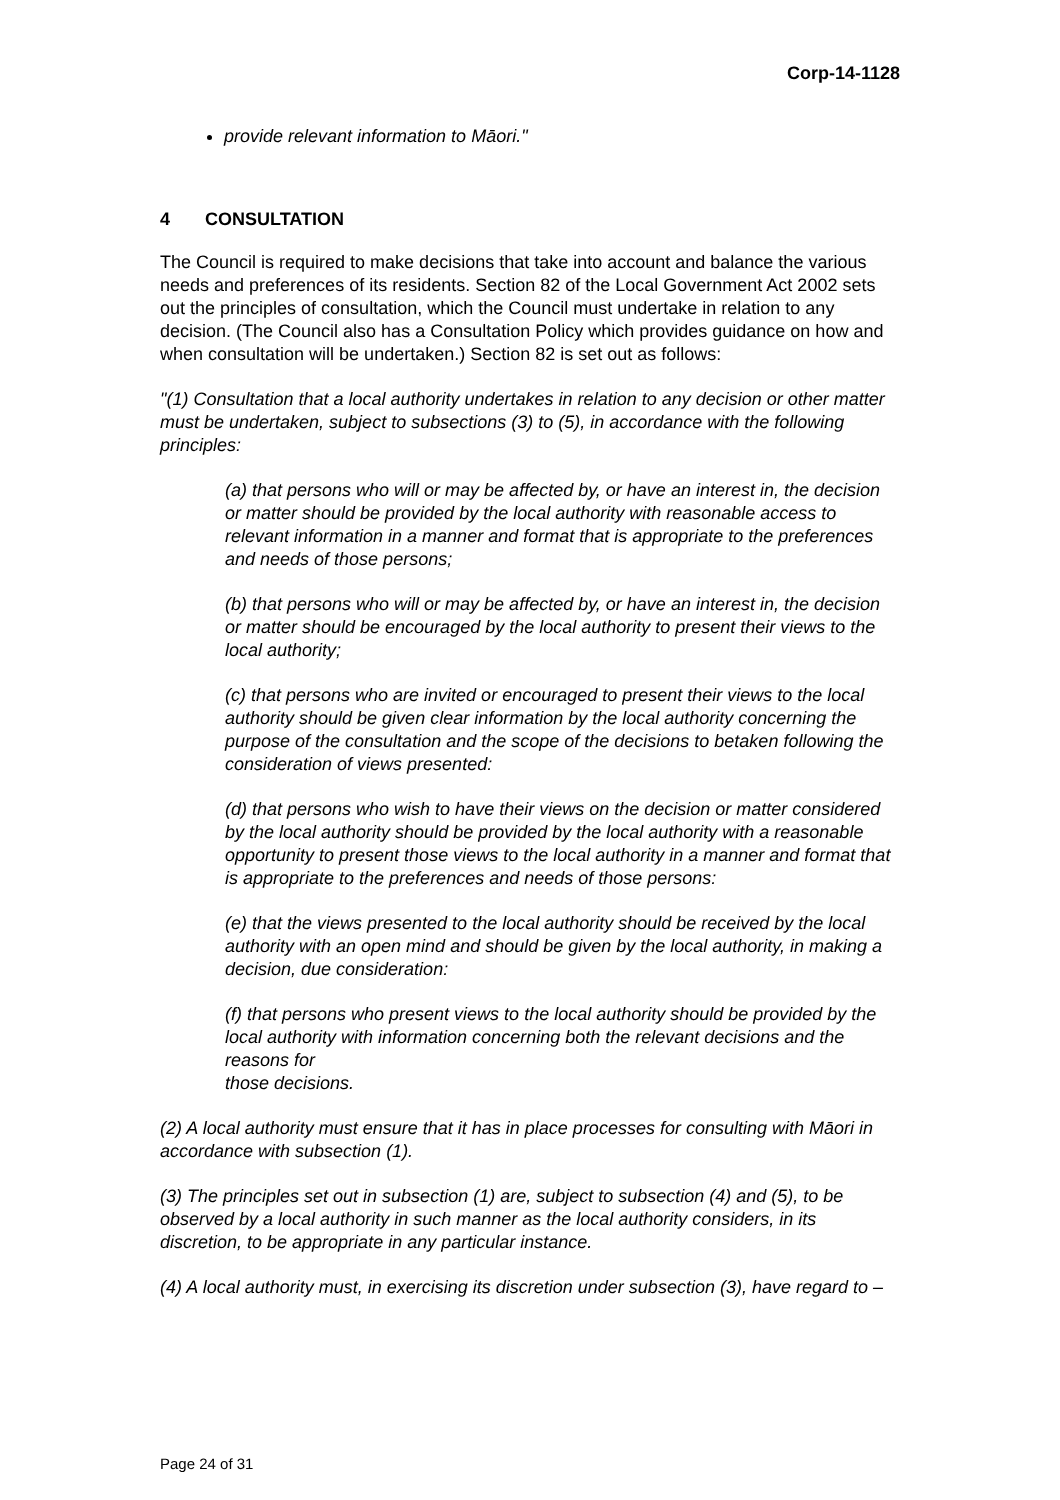Corp-14-1128
provide relevant information to Māori."
4 CONSULTATION
The Council is required to make decisions that take into account and balance the various needs and preferences of its residents. Section 82 of the Local Government Act 2002 sets out the principles of consultation, which the Council must undertake in relation to any decision. (The Council also has a Consultation Policy which provides guidance on how and when consultation will be undertaken.) Section 82 is set out as follows:
"(1) Consultation that a local authority undertakes in relation to any decision or other matter must be undertaken, subject to subsections (3) to (5), in accordance with the following principles:
(a) that persons who will or may be affected by, or have an interest in, the decision or matter should be provided by the local authority with reasonable access to relevant information in a manner and format that is appropriate to the preferences and needs of those persons;
(b) that persons who will or may be affected by, or have an interest in, the decision or matter should be encouraged by the local authority to present their views to the local authority;
(c) that persons who are invited or encouraged to present their views to the local authority should be given clear information by the local authority concerning the purpose of the consultation and the scope of the decisions to betaken following the consideration of views presented:
(d) that persons who wish to have their views on the decision or matter considered by the local authority should be provided by the local authority with a reasonable opportunity to present those views to the local authority in a manner and format that is appropriate to the preferences and needs of those persons:
(e) that the views presented to the local authority should be received by the local authority with an open mind and should be given by the local authority, in making a decision, due consideration:
(f) that persons who present views to the local authority should be provided by the local authority with information concerning both the relevant decisions and the reasons for
those decisions.
(2) A local authority must ensure that it has in place processes for consulting with Māori in accordance with subsection (1).
(3) The principles set out in subsection (1) are, subject to subsection (4) and (5), to be observed by a local authority in such manner as the local authority considers, in its discretion, to be appropriate in any particular instance.
(4) A local authority must, in exercising its discretion under subsection (3), have regard to –
Page 24 of 31